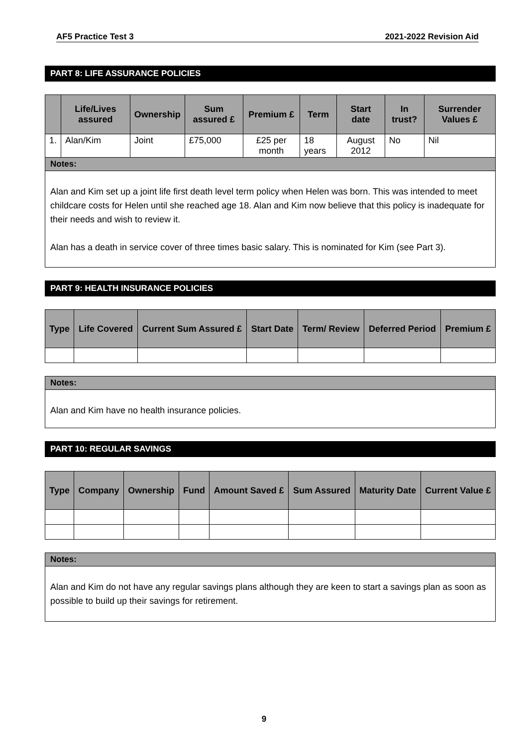AF5 Practice Test 3 2021-2022 Revision Aid
PART 8: LIFE ASSURANCE POLICIES
| | Life/Lives assured | Ownership | Sum assured £ | Premium £ | Term | Start date | In trust? | Surrender Values £ |
| --- | --- | --- | --- | --- | --- | --- | --- | --- |
| 1. | Alan/Kim | Joint | £75,000 | £25 per month | 18 years | August 2012 | No | Nil |
Notes:
Alan and Kim set up a joint life first death level term policy when Helen was born. This was intended to meet childcare costs for Helen until she reached age 18. Alan and Kim now believe that this policy is inadequate for their needs and wish to review it.
Alan has a death in service cover of three times basic salary. This is nominated for Kim (see Part 3).
PART 9: HEALTH INSURANCE POLICIES
| Type | Life Covered | Current Sum Assured £ | Start Date | Term/ Review | Deferred Period | Premium £ |
| --- | --- | --- | --- | --- | --- | --- |
Notes:
Alan and Kim have no health insurance policies.
PART 10: REGULAR SAVINGS
| Type | Company | Ownership | Fund | Amount Saved £ | Sum Assured | Maturity Date | Current Value £ |
| --- | --- | --- | --- | --- | --- | --- | --- |
Notes:
Alan and Kim do not have any regular savings plans although they are keen to start a savings plan as soon as possible to build up their savings for retirement.
9